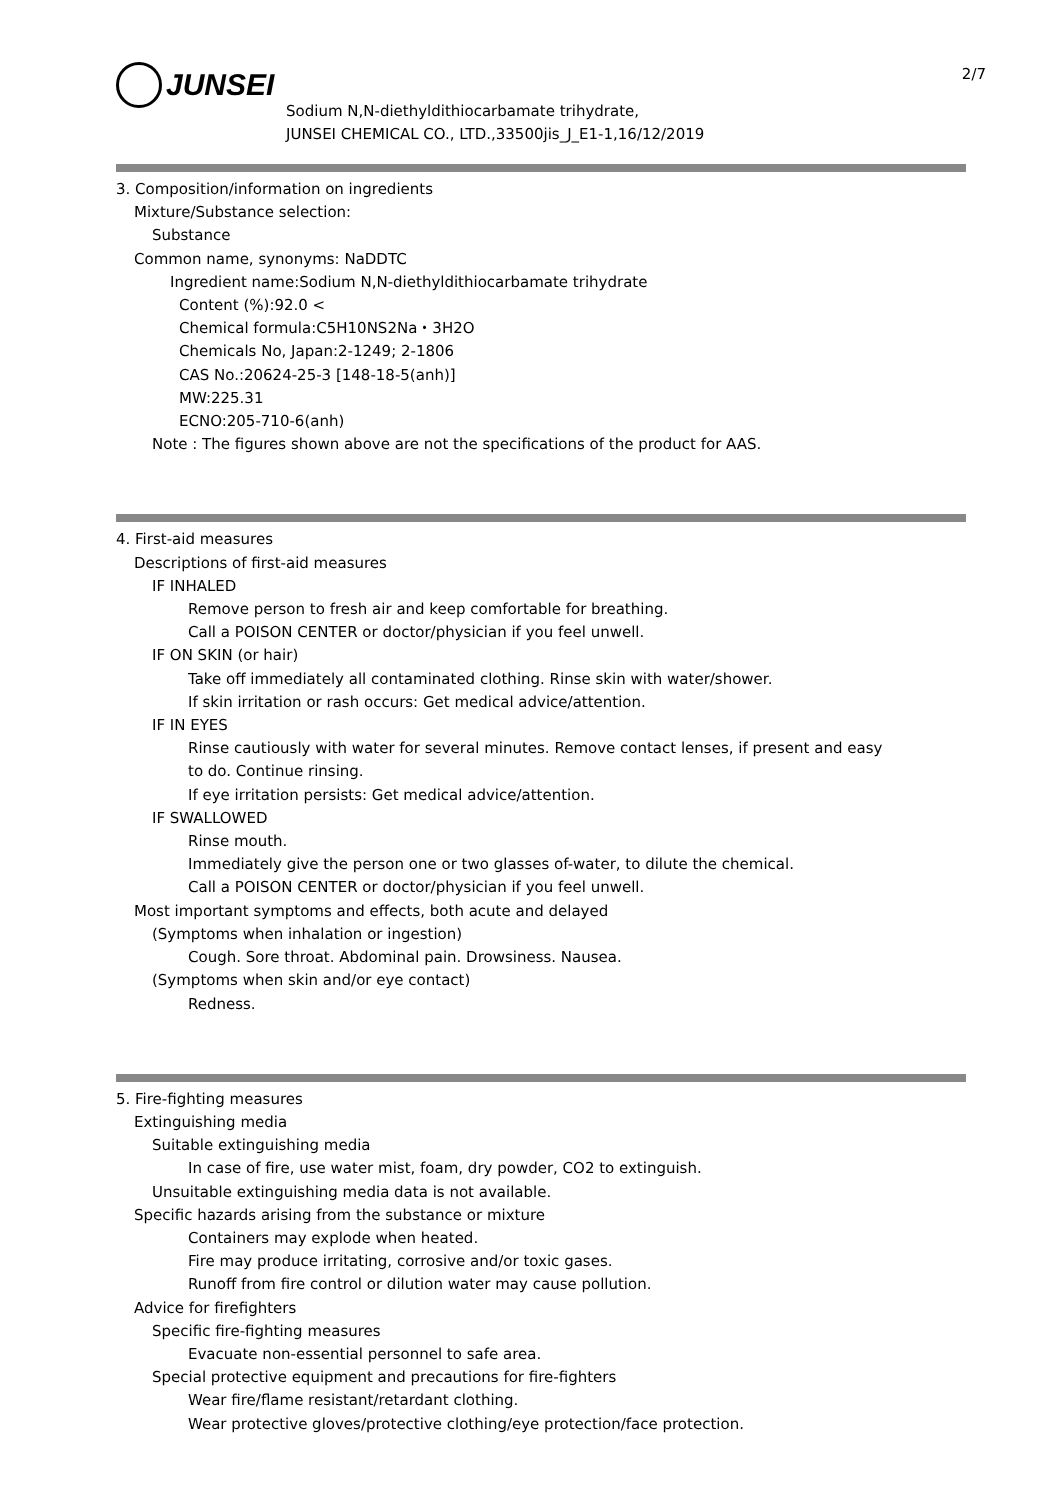2/7
JUNSEI
Sodium N,N-diethyldithiocarbamate trihydrate,
JUNSEI CHEMICAL CO., LTD.,33500jis_J_E1-1,16/12/2019
3. Composition/information on ingredients
Mixture/Substance selection:
Substance
Common name, synonyms: NaDDTC
Ingredient name:Sodium N,N-diethyldithiocarbamate trihydrate
Content (%):92.0 <
Chemical formula:C5H10NS2Na・3H2O
Chemicals No, Japan:2-1249; 2-1806
CAS No.:20624-25-3 [148-18-5(anh)]
MW:225.31
ECNO:205-710-6(anh)
Note : The figures shown above are not the specifications of the product for AAS.
4. First-aid measures
Descriptions of first-aid measures
IF INHALED
Remove person to fresh air and keep comfortable for breathing.
Call a POISON CENTER or doctor/physician if you feel unwell.
IF ON SKIN (or hair)
Take off immediately all contaminated clothing. Rinse skin with water/shower.
If skin irritation or rash occurs: Get medical advice/attention.
IF IN EYES
Rinse cautiously with water for several minutes. Remove contact lenses, if present and easy
to do. Continue rinsing.
If eye irritation persists: Get medical advice/attention.
IF SWALLOWED
Rinse mouth.
Immediately give the person one or two glasses of-water, to dilute the chemical.
Call a POISON CENTER or doctor/physician if you feel unwell.
Most important symptoms and effects, both acute and delayed
(Symptoms when inhalation or ingestion)
Cough. Sore throat. Abdominal pain. Drowsiness. Nausea.
(Symptoms when skin and/or eye contact)
Redness.
5. Fire-fighting measures
Extinguishing media
Suitable extinguishing media
In case of fire, use water mist, foam, dry powder, CO2 to extinguish.
Unsuitable extinguishing media data is not available.
Specific hazards arising from the substance or mixture
Containers may explode when heated.
Fire may produce irritating, corrosive and/or toxic gases.
Runoff from fire control or dilution water may cause pollution.
Advice for firefighters
Specific fire-fighting measures
Evacuate non-essential personnel to safe area.
Special protective equipment and precautions for fire-fighters
Wear fire/flame resistant/retardant clothing.
Wear protective gloves/protective clothing/eye protection/face protection.